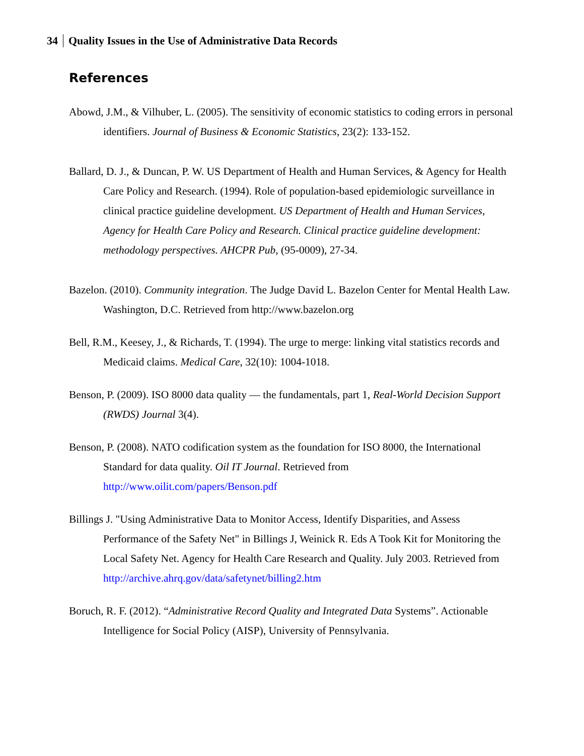34 Quality Issues in the Use of Administrative Data Records
References
Abowd, J.M., & Vilhuber, L. (2005). The sensitivity of economic statistics to coding errors in personal identifiers. Journal of Business & Economic Statistics, 23(2): 133-152.
Ballard, D. J., & Duncan, P. W. US Department of Health and Human Services, & Agency for Health Care Policy and Research. (1994). Role of population-based epidemiologic surveillance in clinical practice guideline development. US Department of Health and Human Services, Agency for Health Care Policy and Research. Clinical practice guideline development: methodology perspectives. AHCPR Pub, (95-0009), 27-34.
Bazelon. (2010). Community integration. The Judge David L. Bazelon Center for Mental Health Law. Washington, D.C. Retrieved from http://www.bazelon.org
Bell, R.M., Keesey, J., & Richards, T. (1994). The urge to merge: linking vital statistics records and Medicaid claims. Medical Care, 32(10): 1004-1018.
Benson, P. (2009). ISO 8000 data quality — the fundamentals, part 1, Real-World Decision Support (RWDS) Journal 3(4).
Benson, P. (2008). NATO codification system as the foundation for ISO 8000, the International Standard for data quality. Oil IT Journal. Retrieved from http://www.oilit.com/papers/Benson.pdf
Billings J. "Using Administrative Data to Monitor Access, Identify Disparities, and Assess Performance of the Safety Net" in Billings J, Weinick R. Eds A Took Kit for Monitoring the Local Safety Net. Agency for Health Care Research and Quality. July 2003. Retrieved from http://archive.ahrq.gov/data/safetynet/billing2.htm
Boruch, R. F. (2012). “Administrative Record Quality and Integrated Data Systems”. Actionable Intelligence for Social Policy (AISP), University of Pennsylvania.